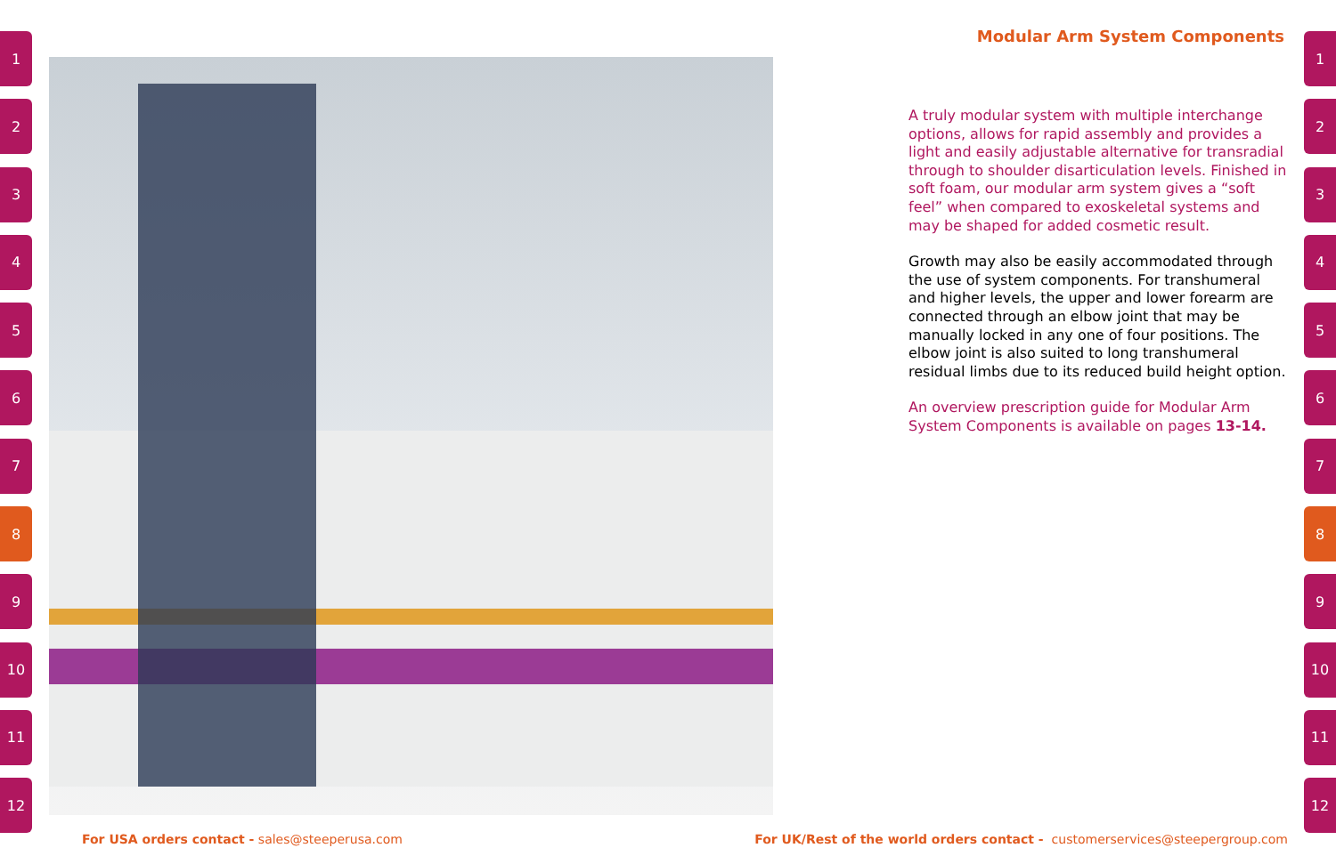1
2
3
4
5
6
7
8
9
10
11
12
Modular Arm System Components
A truly modular system with multiple interchange options, allows for rapid assembly and provides a light and easily adjustable alternative for transradial through to shoulder disarticulation levels. Finished in soft foam, our modular arm system gives a “soft feel” when compared to exoskeletal systems and may be shaped for added cosmetic result.
Growth may also be easily accommodated through the use of system components. For transhumeral and higher levels, the upper and lower forearm are connected through an elbow joint that may be manually locked in any one of four positions. The elbow joint is also suited to long transhumeral residual limbs due to its reduced build height option.
An overview prescription guide for Modular Arm System Components is available on pages 13-14.
1
2
3
4
5
6
7
8
9
10
11
12
For USA orders contact - sales@steeperusa.com
For UK/Rest of the world orders contact - customerservices@steepergroup.com